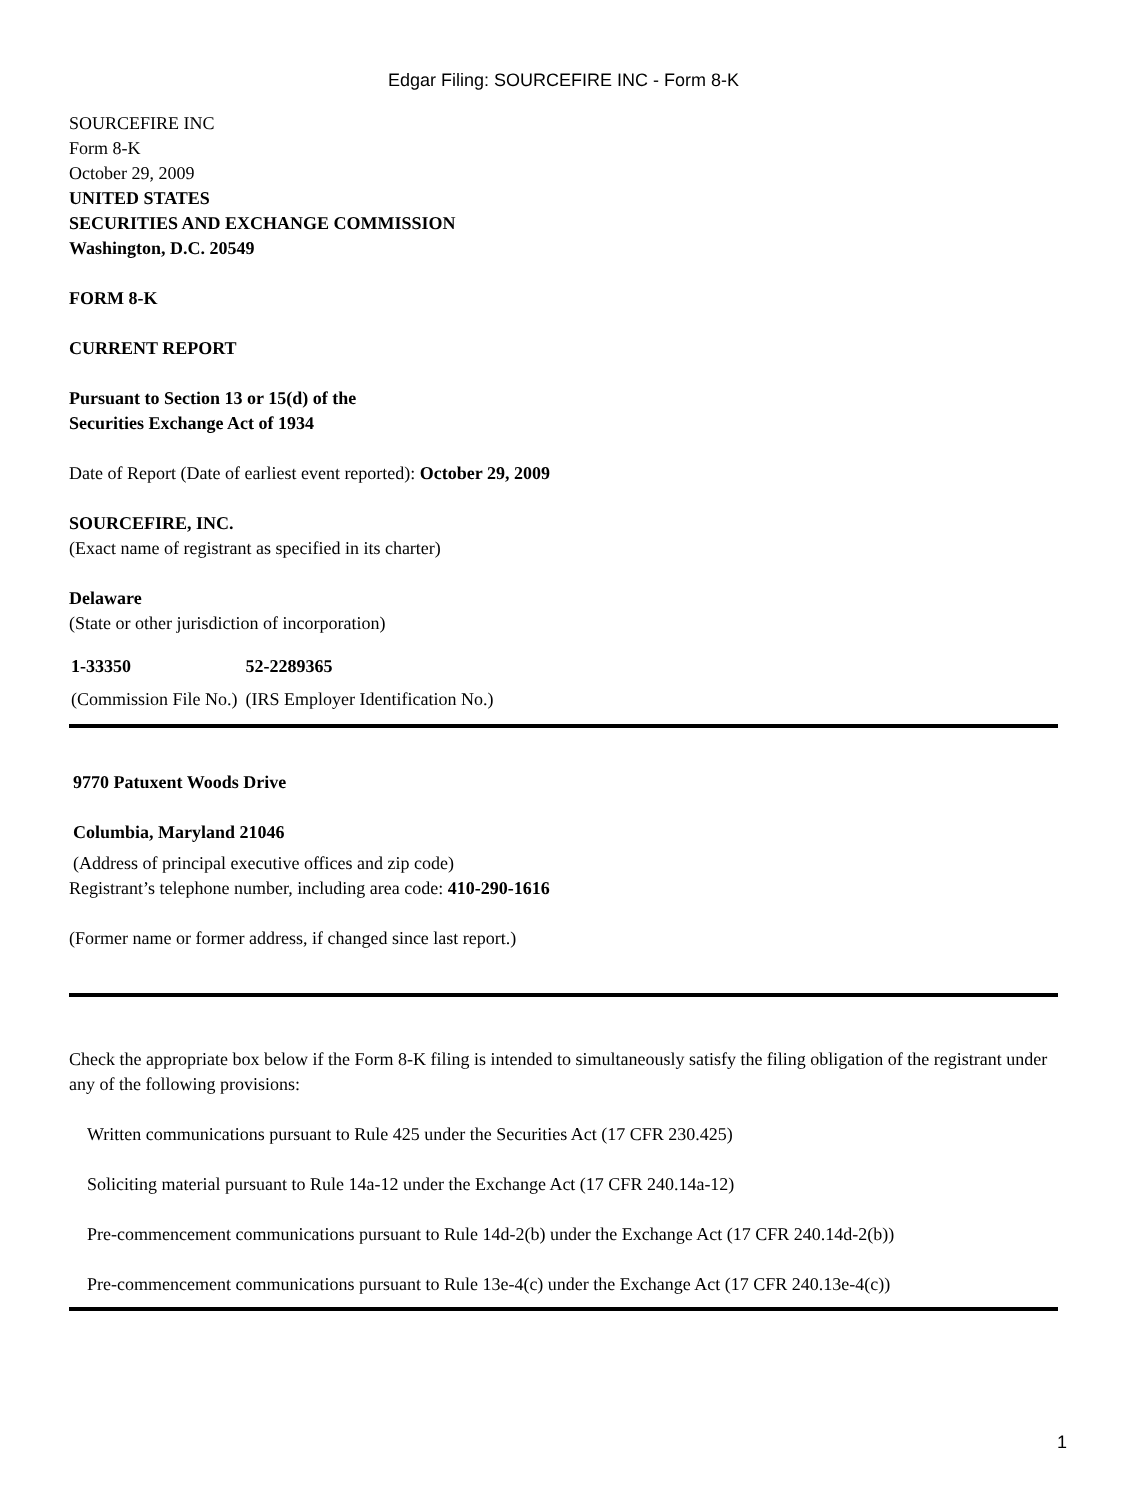Edgar Filing: SOURCEFIRE INC - Form 8-K
SOURCEFIRE INC
Form 8-K
October 29, 2009
UNITED STATES
SECURITIES AND EXCHANGE COMMISSION
Washington, D.C. 20549
FORM 8-K
CURRENT REPORT
Pursuant to Section 13 or 15(d) of the
Securities Exchange Act of 1934
Date of Report (Date of earliest event reported): October 29, 2009
SOURCEFIRE, INC.
(Exact name of registrant as specified in its charter)
Delaware
(State or other jurisdiction of incorporation)
| 1-33350 | 52-2289365 |
| (Commission File No.) | (IRS Employer Identification No.) |
9770 Patuxent Woods Drive
Columbia, Maryland 21046
(Address of principal executive offices and zip code)
Registrant’s telephone number, including area code: 410-290-1616
(Former name or former address, if changed since last report.)
Check the appropriate box below if the Form 8-K filing is intended to simultaneously satisfy the filing obligation of the registrant under any of the following provisions:
Written communications pursuant to Rule 425 under the Securities Act (17 CFR 230.425)
Soliciting material pursuant to Rule 14a-12 under the Exchange Act (17 CFR 240.14a-12)
Pre-commencement communications pursuant to Rule 14d-2(b) under the Exchange Act (17 CFR 240.14d-2(b))
Pre-commencement communications pursuant to Rule 13e-4(c) under the Exchange Act (17 CFR 240.13e-4(c))
1